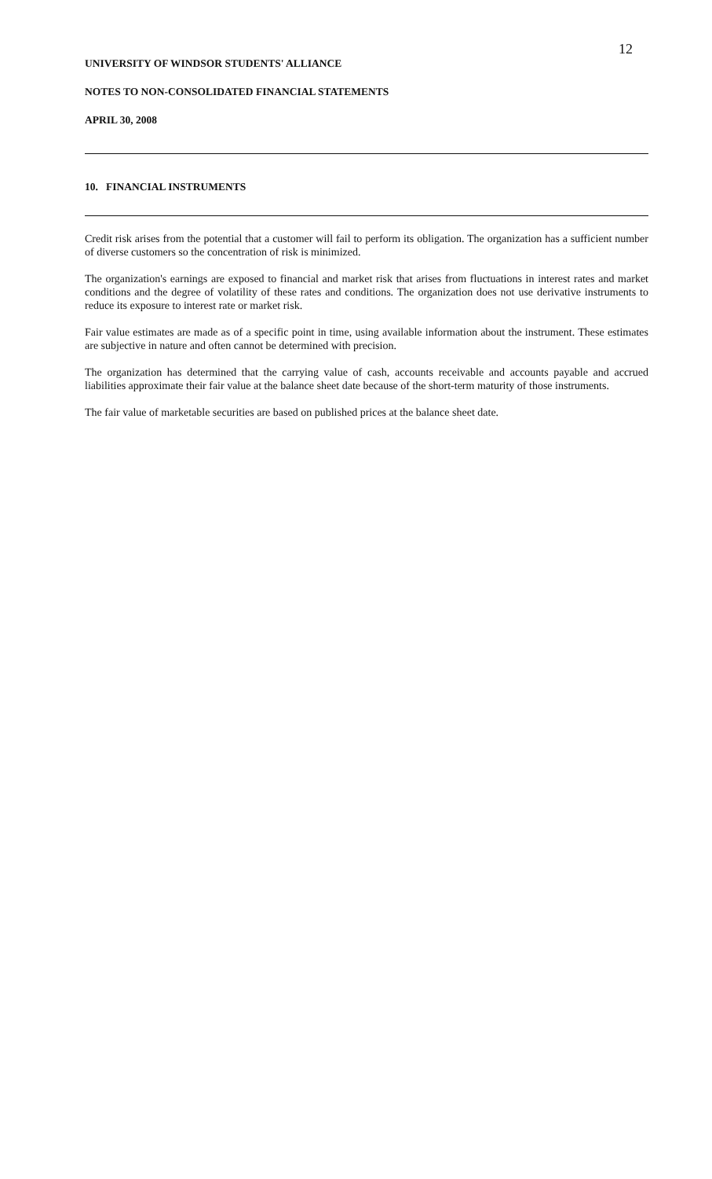12
UNIVERSITY OF WINDSOR STUDENTS' ALLIANCE
NOTES TO NON-CONSOLIDATED FINANCIAL STATEMENTS
APRIL 30, 2008
10. FINANCIAL INSTRUMENTS
Credit risk arises from the potential that a customer will fail to perform its obligation. The organization has a sufficient number of diverse customers so the concentration of risk is minimized.
The organization's earnings are exposed to financial and market risk that arises from fluctuations in interest rates and market conditions and the degree of volatility of these rates and conditions. The organization does not use derivative instruments to reduce its exposure to interest rate or market risk.
Fair value estimates are made as of a specific point in time, using available information about the instrument. These estimates are subjective in nature and often cannot be determined with precision.
The organization has determined that the carrying value of cash, accounts receivable and accounts payable and accrued liabilities approximate their fair value at the balance sheet date because of the short-term maturity of those instruments.
The fair value of marketable securities are based on published prices at the balance sheet date.